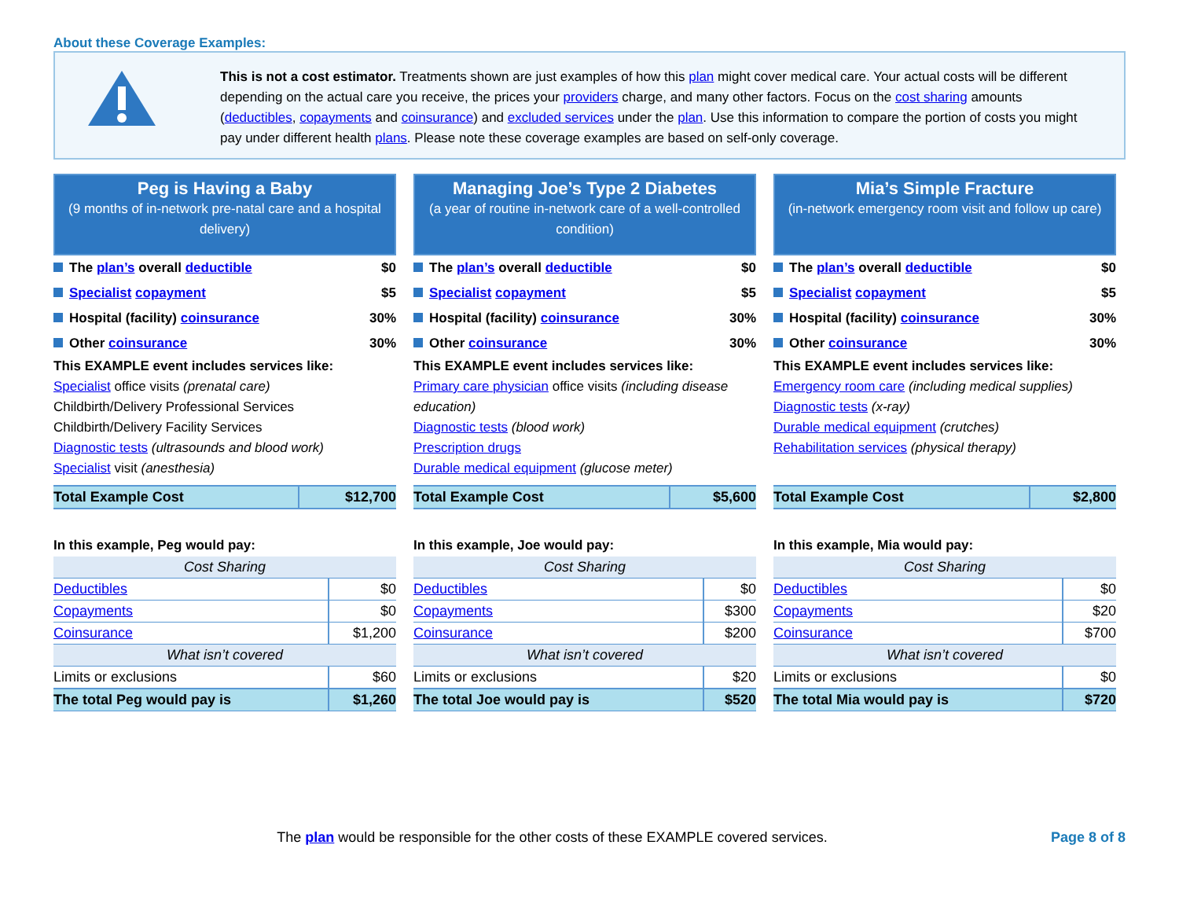About these Coverage Examples:
This is not a cost estimator. Treatments shown are just examples of how this plan might cover medical care. Your actual costs will be different depending on the actual care you receive, the prices your providers charge, and many other factors. Focus on the cost sharing amounts (deductibles, copayments and coinsurance) and excluded services under the plan. Use this information to compare the portion of costs you might pay under different health plans. Please note these coverage examples are based on self-only coverage.
Peg is Having a Baby
(9 months of in-network pre-natal care and a hospital delivery)
The plan’s overall deductible $0
Specialist copayment $5
Hospital (facility) coinsurance 30%
Other coinsurance 30%
This EXAMPLE event includes services like:
Specialist office visits (prenatal care)
Childbirth/Delivery Professional Services
Childbirth/Delivery Facility Services
Diagnostic tests (ultrasounds and blood work)
Specialist visit (anesthesia)
| Total Example Cost | $12,700 |
In this example, Peg would pay:
| Cost Sharing | |
| Deductibles | $0 |
| Copayments | $0 |
| Coinsurance | $1,200 |
| What isn’t covered | |
| Limits or exclusions | $60 |
| The total Peg would pay is | $1,260 |
Managing Joe’s Type 2 Diabetes
(a year of routine in-network care of a well-controlled condition)
The plan’s overall deductible $0
Specialist copayment $5
Hospital (facility) coinsurance 30%
Other coinsurance 30%
This EXAMPLE event includes services like:
Primary care physician office visits (including disease education)
Diagnostic tests (blood work)
Prescription drugs
Durable medical equipment (glucose meter)
| Total Example Cost | $5,600 |
In this example, Joe would pay:
| Cost Sharing | |
| Deductibles | $0 |
| Copayments | $300 |
| Coinsurance | $200 |
| What isn’t covered | |
| Limits or exclusions | $20 |
| The total Joe would pay is | $520 |
Mia’s Simple Fracture
(in-network emergency room visit and follow up care)
The plan’s overall deductible $0
Specialist copayment $5
Hospital (facility) coinsurance 30%
Other coinsurance 30%
This EXAMPLE event includes services like:
Emergency room care (including medical supplies)
Diagnostic tests (x-ray)
Durable medical equipment (crutches)
Rehabilitation services (physical therapy)
| Total Example Cost | $2,800 |
In this example, Mia would pay:
| Cost Sharing | |
| Deductibles | $0 |
| Copayments | $20 |
| Coinsurance | $700 |
| What isn’t covered | |
| Limits or exclusions | $0 |
| The total Mia would pay is | $720 |
The plan would be responsible for the other costs of these EXAMPLE covered services.
Page 8 of 8